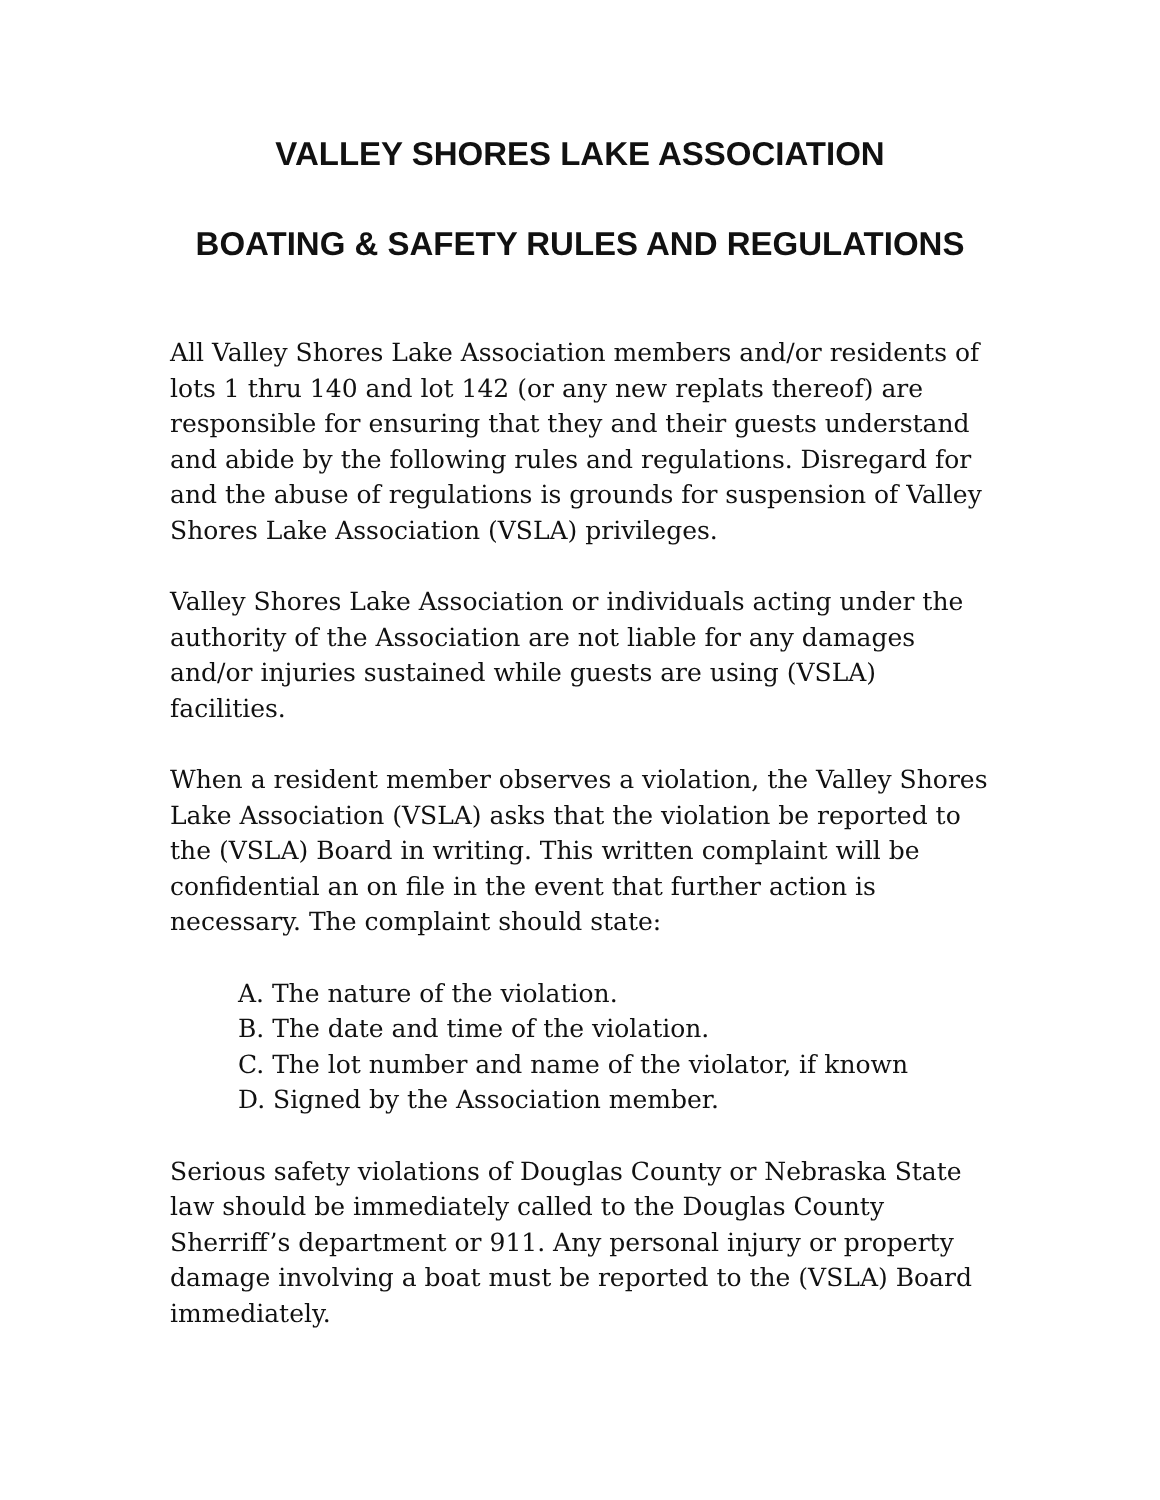VALLEY SHORES LAKE ASSOCIATION
BOATING & SAFETY RULES AND REGULATIONS
All Valley Shores Lake Association members and/or residents of lots 1 thru 140 and lot 142 (or any new replats thereof) are responsible for ensuring that they and their guests understand and abide by the following rules and regulations. Disregard for and the abuse of regulations is grounds for suspension of Valley Shores Lake Association (VSLA) privileges.
Valley Shores Lake Association or individuals acting under the authority of the Association are not liable for any damages and/or injuries sustained while guests are using (VSLA) facilities.
When a resident member observes a violation, the Valley Shores Lake Association (VSLA) asks that the violation be reported to the (VSLA) Board in writing. This written complaint will be confidential an on file in the event that further action is necessary. The complaint should state:
A. The nature of the violation.
B. The date and time of the violation.
C. The lot number and name of the violator, if known
D. Signed by the Association member.
Serious safety violations of Douglas County or Nebraska State law should be immediately called to the Douglas County Sherriff’s department or 911. Any personal injury or property damage involving a boat must be reported to the (VSLA) Board immediately.